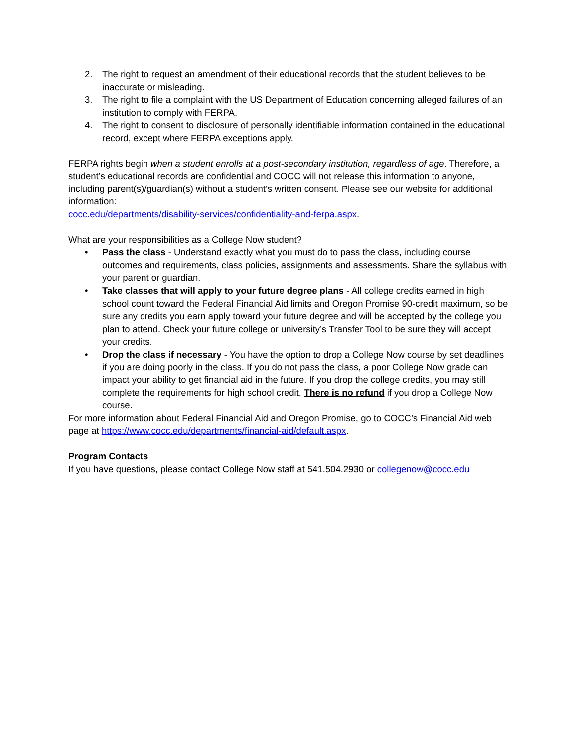2. The right to request an amendment of their educational records that the student believes to be inaccurate or misleading.
3. The right to file a complaint with the US Department of Education concerning alleged failures of an institution to comply with FERPA.
4. The right to consent to disclosure of personally identifiable information contained in the educational record, except where FERPA exceptions apply.
FERPA rights begin when a student enrolls at a post-secondary institution, regardless of age. Therefore, a student’s educational records are confidential and COCC will not release this information to anyone, including parent(s)/guardian(s) without a student’s written consent. Please see our website for additional information:
cocc.edu/departments/disability-services/confidentiality-and-ferpa.aspx.
What are your responsibilities as a College Now student?
• Pass the class - Understand exactly what you must do to pass the class, including course outcomes and requirements, class policies, assignments and assessments. Share the syllabus with your parent or guardian.
• Take classes that will apply to your future degree plans - All college credits earned in high school count toward the Federal Financial Aid limits and Oregon Promise 90-credit maximum, so be sure any credits you earn apply toward your future degree and will be accepted by the college you plan to attend. Check your future college or university’s Transfer Tool to be sure they will accept your credits.
• Drop the class if necessary - You have the option to drop a College Now course by set deadlines if you are doing poorly in the class. If you do not pass the class, a poor College Now grade can impact your ability to get financial aid in the future. If you drop the college credits, you may still complete the requirements for high school credit. There is no refund if you drop a College Now course.
For more information about Federal Financial Aid and Oregon Promise, go to COCC’s Financial Aid web page at https://www.cocc.edu/departments/financial-aid/default.aspx.
Program Contacts
If you have questions, please contact College Now staff at 541.504.2930 or collegenow@cocc.edu